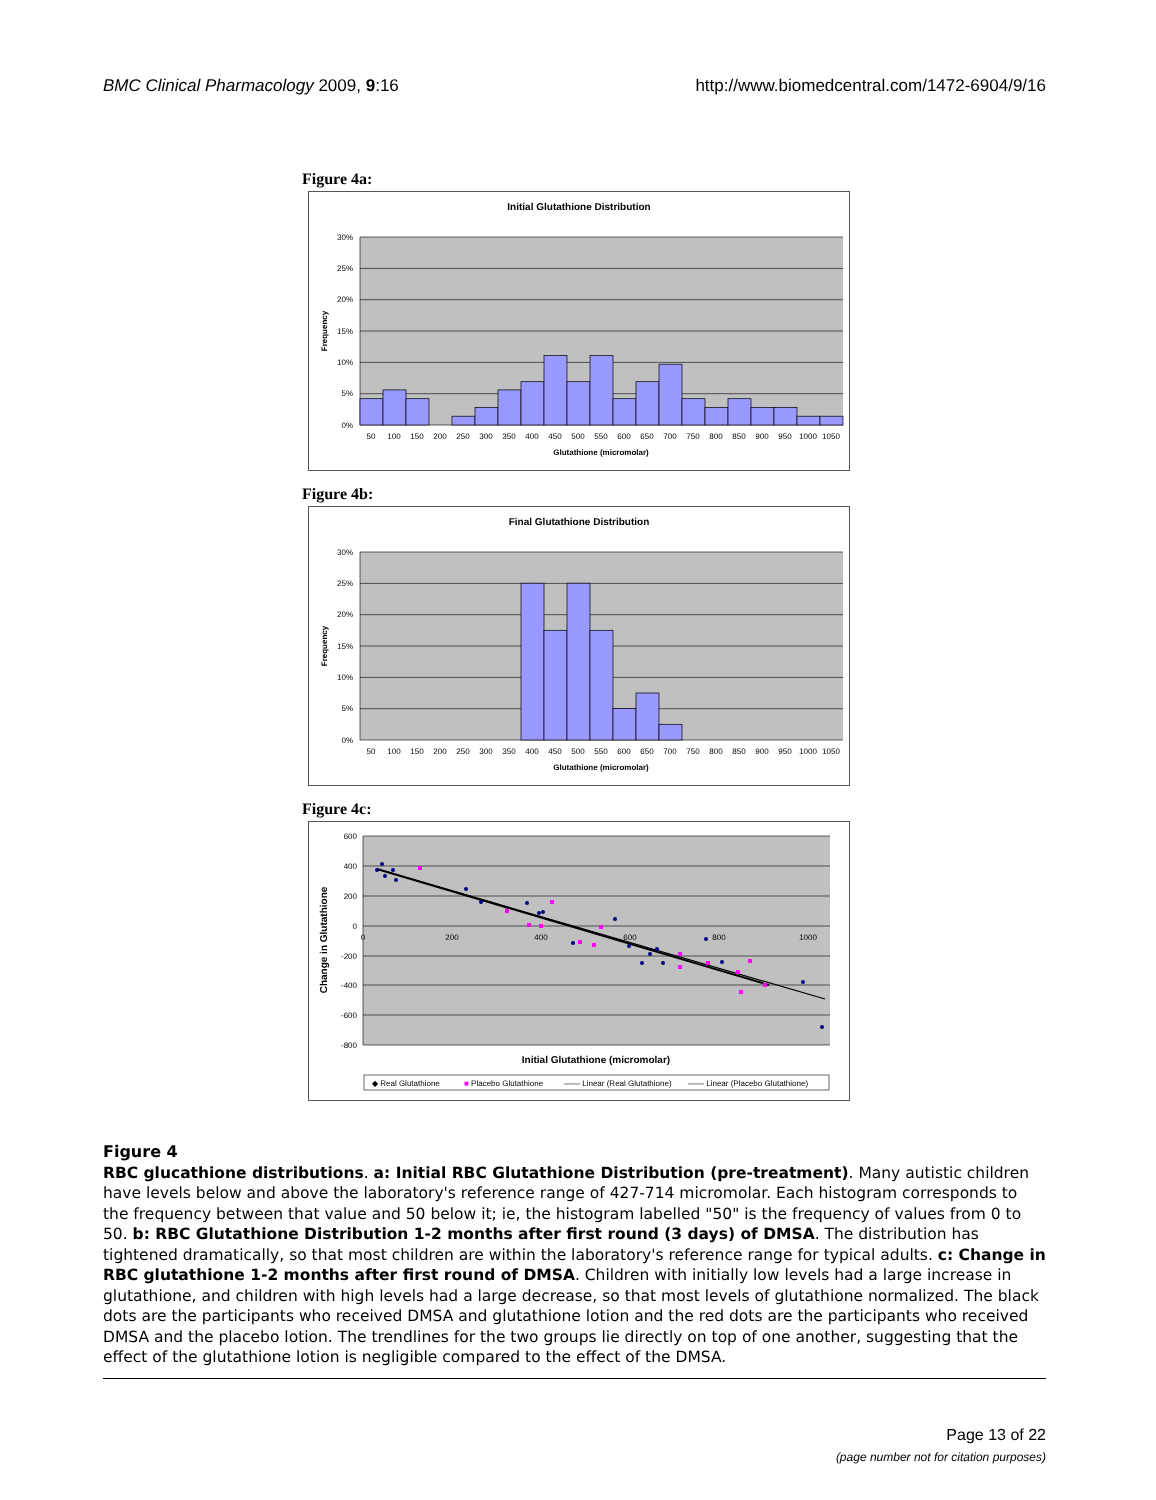BMC Clinical Pharmacology 2009, 9:16 http://www.biomedcentral.com/1472-6904/9/16
Figure 4a:
Initial Glutathione Distribution
30%
25%
20%
15%
10%
5%
0%
Frequency
50
100
150
200
250
300
350
400
450
500
550
600
650
700
750
800
850
900
950
1000
1050
Glutathione (micromolar)
Figure 4b:
Final Glutathione Distribution
30%
25%
20%
15%
10%
5%
0%
Frequency
50
100
150
200
250
300
350
400
450
500
550
600
650
700
750
800
850
900
950
1000
1050
Glutathione (micromolar)
Figure 4c:
600
400
200
0
-200
-400
-600
-800
0
200
400
600
800
1000
Change in Glutathione
Initial Glutathione (micromolar)
◆ Real Glutathione
■ Placebo Glutathione
—— Linear (Real Glutathione)
—— Linear (Placebo Glutathione)
Figure 4
RBC glucathione distributions. a: Initial RBC Glutathione Distribution (pre-treatment). Many autistic children have levels below and above the laboratory's reference range of 427-714 micromolar. Each histogram corresponds to the frequency between that value and 50 below it; ie, the histogram labelled "50" is the frequency of values from 0 to 50. b: RBC Glutathione Distribution 1-2 months after first round (3 days) of DMSA. The distribution has tightened dramatically, so that most children are within the laboratory's reference range for typical adults. c: Change in RBC glutathione 1-2 months after first round of DMSA. Children with initially low levels had a large increase in glutathione, and children with high levels had a large decrease, so that most levels of glutathione normalized. The black dots are the participants who received DMSA and glutathione lotion and the red dots are the participants who received DMSA and the placebo lotion. The trendlines for the two groups lie directly on top of one another, suggesting that the effect of the glutathione lotion is negligible compared to the effect of the DMSA.
Page 13 of 22
(page number not for citation purposes)